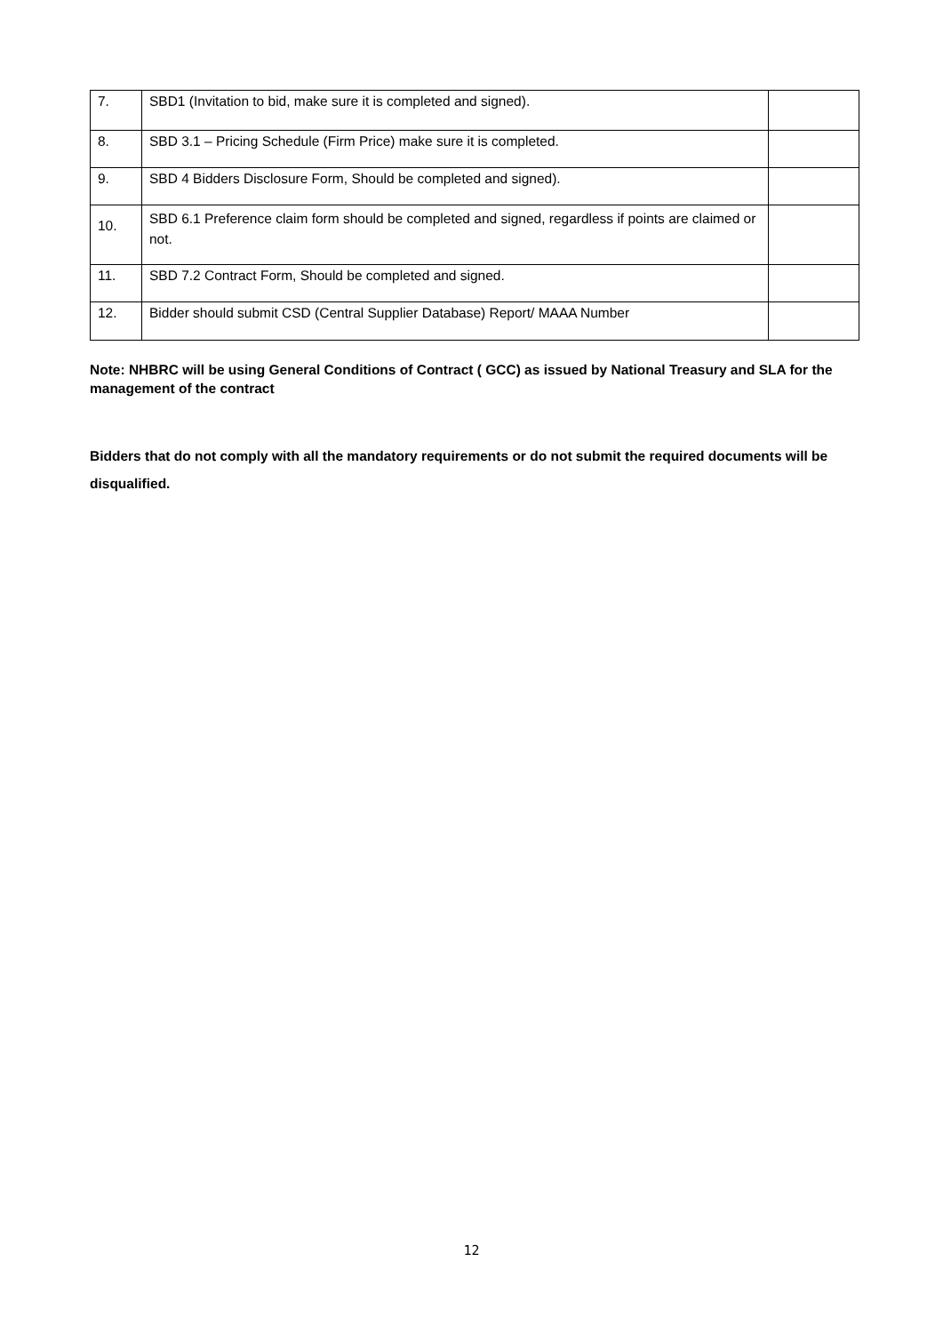| 7. | SBD1 (Invitation to bid, make sure it is completed and signed). | |
| 8. | SBD 3.1 – Pricing Schedule (Firm Price) make sure it is completed. | |
| 9. | SBD 4 Bidders Disclosure Form, Should be completed and signed). | |
| 10. | SBD 6.1 Preference claim form should be completed and signed, regardless if points are claimed or not. | |
| 11. | SBD 7.2 Contract Form, Should be completed and signed. | |
| 12. | Bidder should submit CSD (Central Supplier Database) Report/ MAAA Number | |
Note: NHBRC will be using General Conditions of Contract ( GCC) as issued by National Treasury and SLA for the management of the contract
Bidders that do not comply with all the mandatory requirements or do not submit the required documents will be disqualified.
12